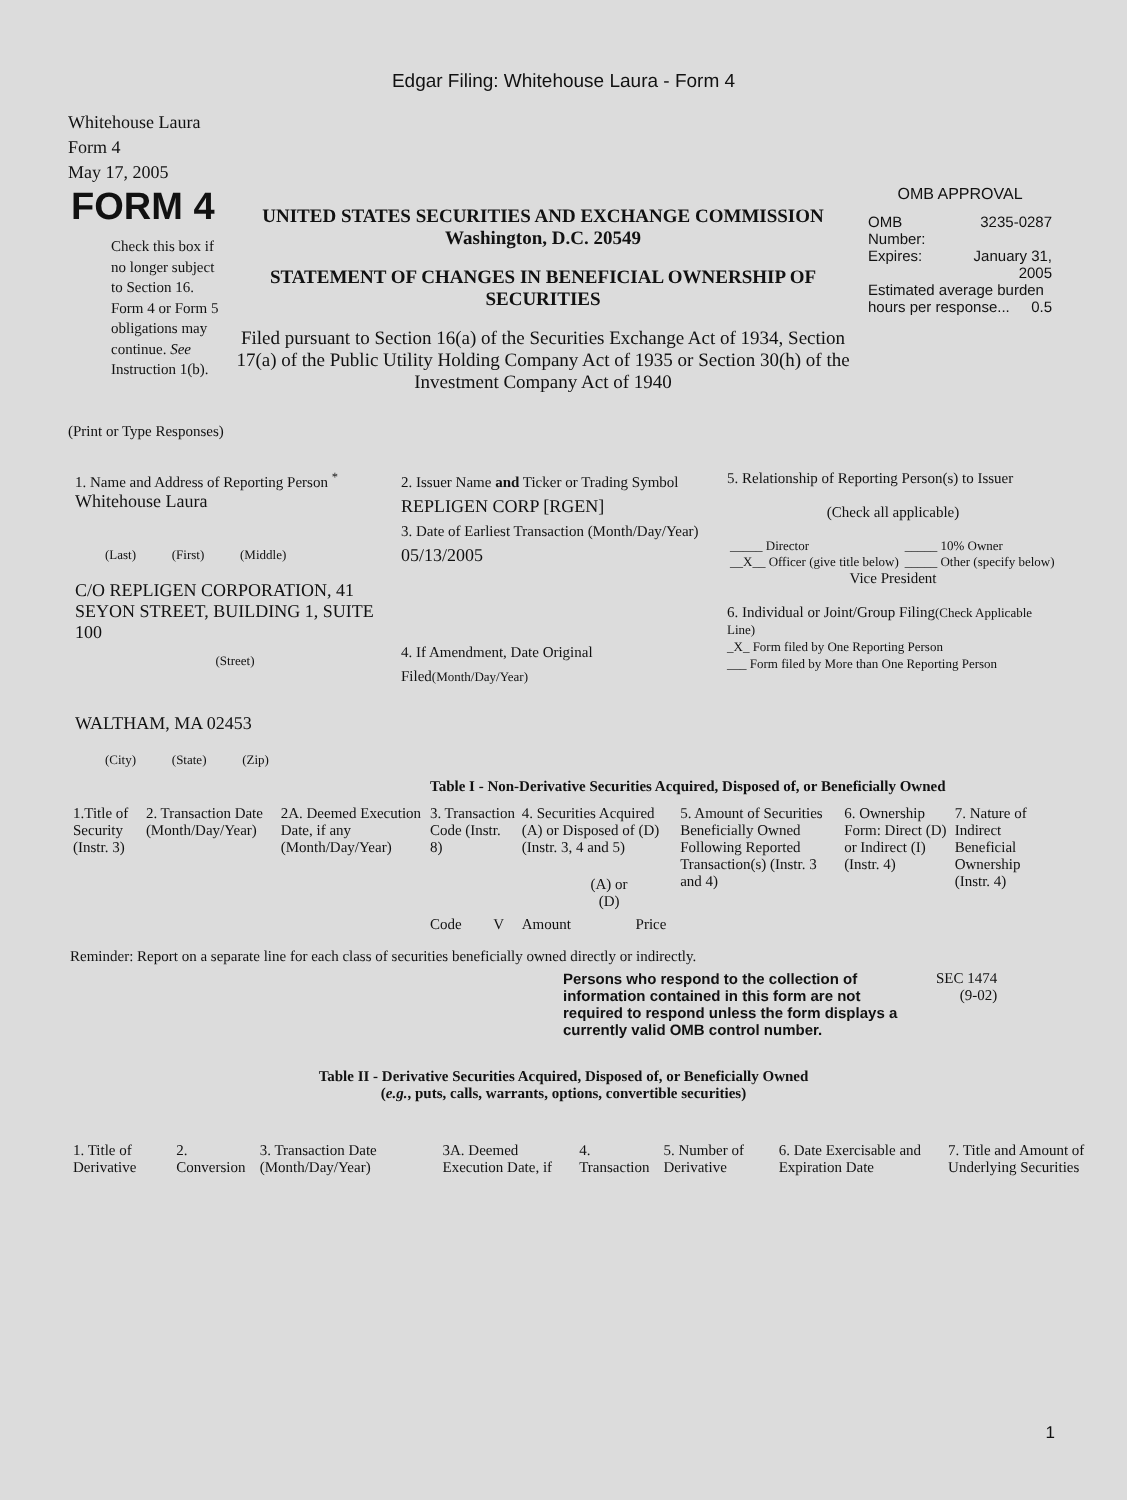Edgar Filing: Whitehouse Laura - Form 4
Whitehouse Laura
Form 4
May 17, 2005
| FORM 4 Check this box if no longer subject to Section 16. Form 4 or Form 5 obligations may continue. See Instruction 1(b). | UNITED STATES SECURITIES AND EXCHANGE COMMISSION Washington, D.C. 20549 STATEMENT OF CHANGES IN BENEFICIAL OWNERSHIP OF SECURITIES Filed pursuant to Section 16(a) of the Securities Exchange Act of 1934, Section 17(a) of the Public Utility Holding Company Act of 1935 or Section 30(h) of the Investment Company Act of 1940 | OMB APPROVAL / OMB Number: / 3235-0287 / / Expires: / January 31, 2005 / / Estimated average burden hours per response... 0.5 / / |
(Print or Type Responses)
| 1. Name and Address of Reporting Person <sup>*</sup> Whitehouse Laura (Last) (First) (Middle) C/O REPLIGEN CORPORATION, 41 SEYON STREET, BUILDING 1, SUITE 100 (Street) WALTHAM, MA 02453 (City) (State) (Zip) | 2. Issuer Name and Ticker or Trading Symbol REPLIGEN CORP [RGEN] 3. Date of Earliest Transaction (Month/Day/Year) 05/13/2005 4. If Amendment, Date Original Filed (Month/Day/Year) | 5. Relationship of Reporting Person(s) to Issuer (Check all applicable) / _____ Director / _____ 10% Owner / / __X__ Officer (give title below) / _____ Other (specify below) / Vice President 6. Individual or Joint/Group Filing (Check Applicable Line) _X_ Form filed by One Reporting Person ___ Form filed by More than One Reporting Person |
Table I - Non-Derivative Securities Acquired, Disposed of, or Beneficially Owned
| 1.Title of Security (Instr. 3) | 2. Transaction Date (Month/Day/Year) | 2A. Deemed Execution Date, if any (Month/Day/Year) | 3. Transaction Code (Instr. 8) | | 4. Securities Acquired (A) or Disposed of (D) (Instr. 3, 4 and 5) | | | 5. Amount of Securities Beneficially Owned Following Reported Transaction(s) (Instr. 3 and 4) | 6. Ownership Form: Direct (D) or Indirect (I) (Instr. 4) | 7. Nature of Indirect Beneficial Ownership (Instr. 4) |
| --- | --- | --- | --- | --- | --- | --- | --- | --- | --- | --- |
| | | | Code | V | Amount | (A) or (D) | Price | | | |
Reminder: Report on a separate line for each class of securities beneficially owned directly or indirectly.
| Persons who respond to the collection of information contained in this form are not required to respond unless the form displays a currently valid OMB control number. | SEC 1474 (9-02) |
Table II - Derivative Securities Acquired, Disposed of, or Beneficially Owned
(e.g., puts, calls, warrants, options, convertible securities)
| 1. Title of Derivative | 2. Conversion | 3. Transaction Date (Month/Day/Year) | 3A. Deemed Execution Date, if | 4. Transaction | 5. Number of Derivative | 6. Date Exercisable and Expiration Date | 7. Title and Amount of Underlying Securities |
| --- | --- | --- | --- | --- | --- | --- | --- |
1